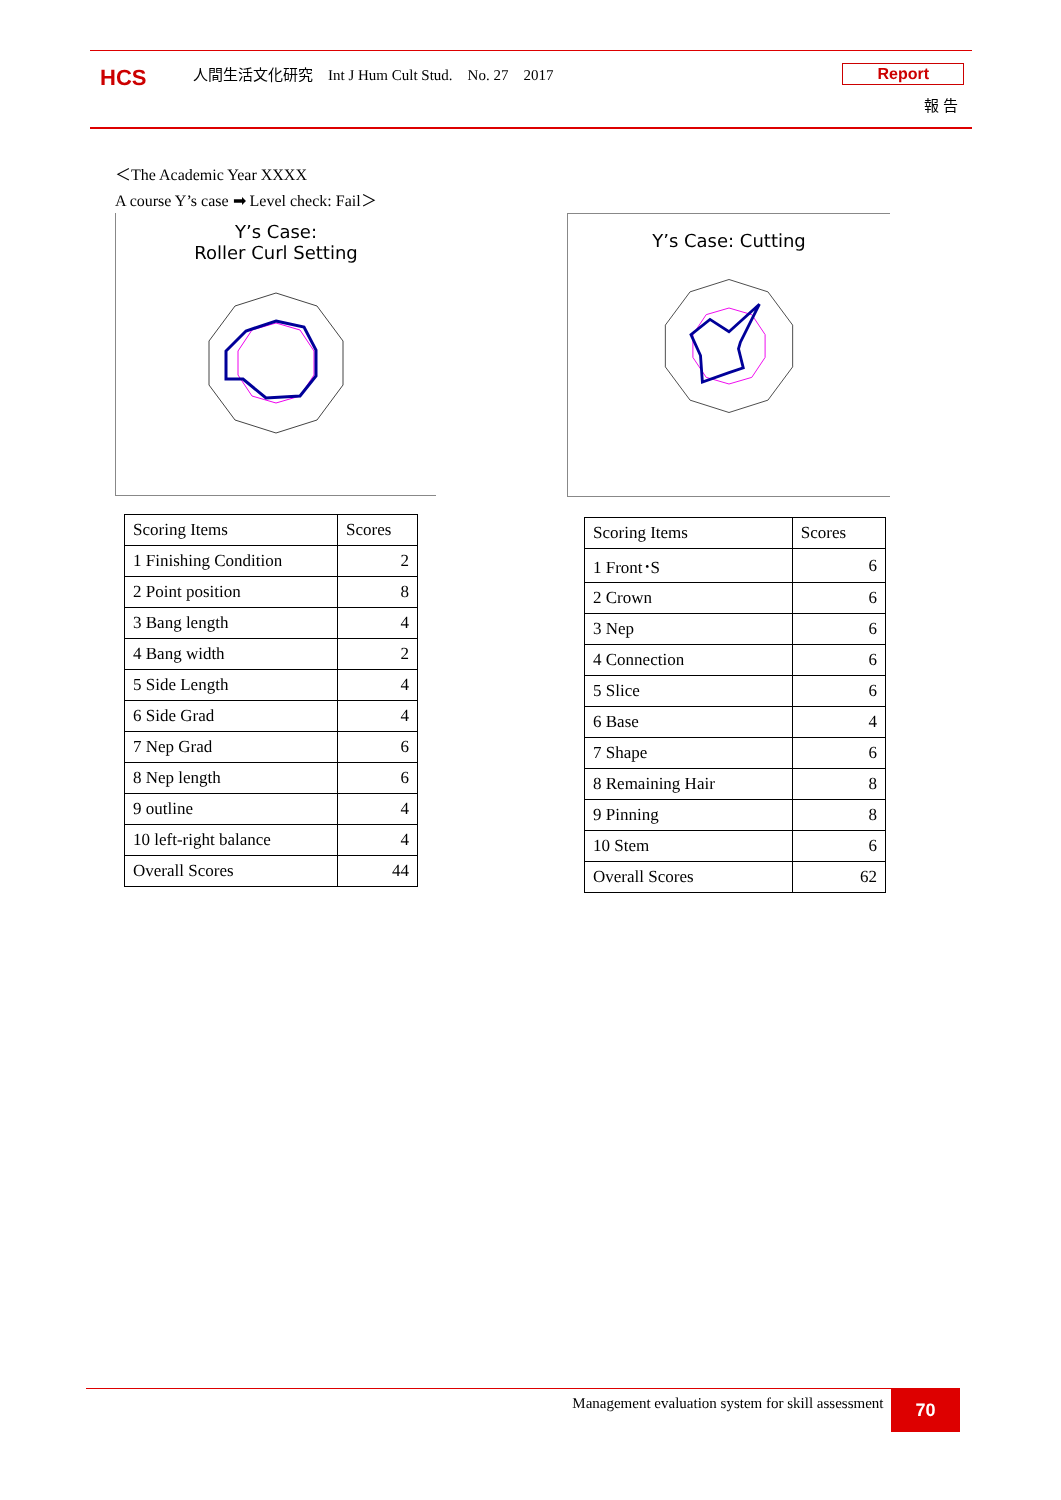HCS
人間生活文化研究　Int J Hum Cult Stud.　No. 27　2017
Report
報 告
＜The Academic Year XXXX
A course Y’s case ➡ Level check: Fail＞
Y’s Case:
Roller Curl Setting
Y’s Case: Cutting
| Scoring Items | Scores |
| --- | --- |
| 1 Finishing Condition | 2 |
| 2 Point position | 8 |
| 3 Bang length | 4 |
| 4 Bang width | 2 |
| 5 Side Length | 4 |
| 6 Side Grad | 4 |
| 7 Nep Grad | 6 |
| 8 Nep length | 6 |
| 9 outline | 4 |
| 10 left-right balance | 4 |
| Overall Scores | 44 |
| Scoring Items | Scores |
| --- | --- |
| 1 Front･S | 6 |
| 2 Crown | 6 |
| 3 Nep | 6 |
| 4 Connection | 6 |
| 5 Slice | 6 |
| 6 Base | 4 |
| 7 Shape | 6 |
| 8 Remaining Hair | 8 |
| 9 Pinning | 8 |
| 10 Stem | 6 |
| Overall Scores | 62 |
Management evaluation system for skill assessment 70